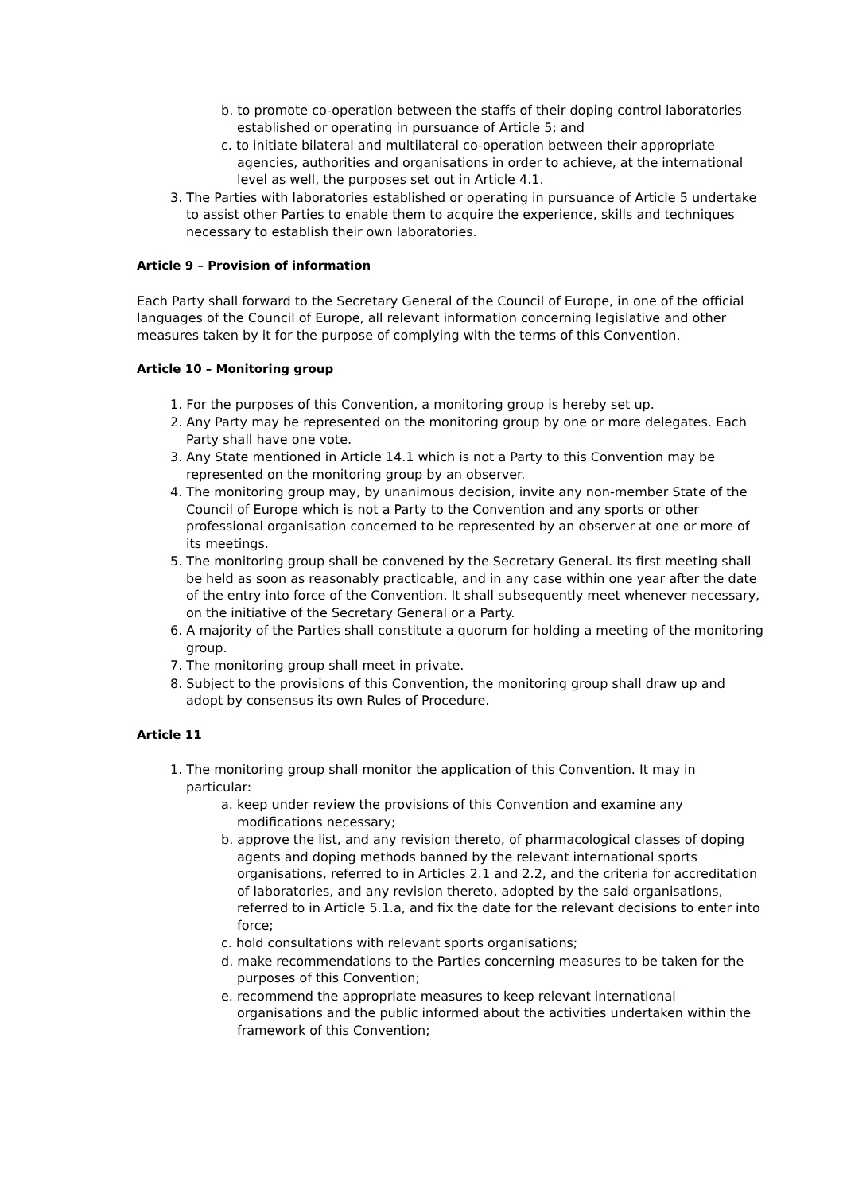b. to promote co-operation between the staffs of their doping control laboratories established or operating in pursuance of Article 5; and
c. to initiate bilateral and multilateral co-operation between their appropriate agencies, authorities and organisations in order to achieve, at the international level as well, the purposes set out in Article 4.1.
3. The Parties with laboratories established or operating in pursuance of Article 5 undertake to assist other Parties to enable them to acquire the experience, skills and techniques necessary to establish their own laboratories.
Article 9 – Provision of information
Each Party shall forward to the Secretary General of the Council of Europe, in one of the official languages of the Council of Europe, all relevant information concerning legislative and other measures taken by it for the purpose of complying with the terms of this Convention.
Article 10 – Monitoring group
1. For the purposes of this Convention, a monitoring group is hereby set up.
2. Any Party may be represented on the monitoring group by one or more delegates. Each Party shall have one vote.
3. Any State mentioned in Article 14.1 which is not a Party to this Convention may be represented on the monitoring group by an observer.
4. The monitoring group may, by unanimous decision, invite any non-member State of the Council of Europe which is not a Party to the Convention and any sports or other professional organisation concerned to be represented by an observer at one or more of its meetings.
5. The monitoring group shall be convened by the Secretary General. Its first meeting shall be held as soon as reasonably practicable, and in any case within one year after the date of the entry into force of the Convention. It shall subsequently meet whenever necessary, on the initiative of the Secretary General or a Party.
6. A majority of the Parties shall constitute a quorum for holding a meeting of the monitoring group.
7. The monitoring group shall meet in private.
8. Subject to the provisions of this Convention, the monitoring group shall draw up and adopt by consensus its own Rules of Procedure.
Article 11
1. The monitoring group shall monitor the application of this Convention. It may in particular:
a. keep under review the provisions of this Convention and examine any modifications necessary;
b. approve the list, and any revision thereto, of pharmacological classes of doping agents and doping methods banned by the relevant international sports organisations, referred to in Articles 2.1 and 2.2, and the criteria for accreditation of laboratories, and any revision thereto, adopted by the said organisations, referred to in Article 5.1.a, and fix the date for the relevant decisions to enter into force;
c. hold consultations with relevant sports organisations;
d. make recommendations to the Parties concerning measures to be taken for the purposes of this Convention;
e. recommend the appropriate measures to keep relevant international organisations and the public informed about the activities undertaken within the framework of this Convention;